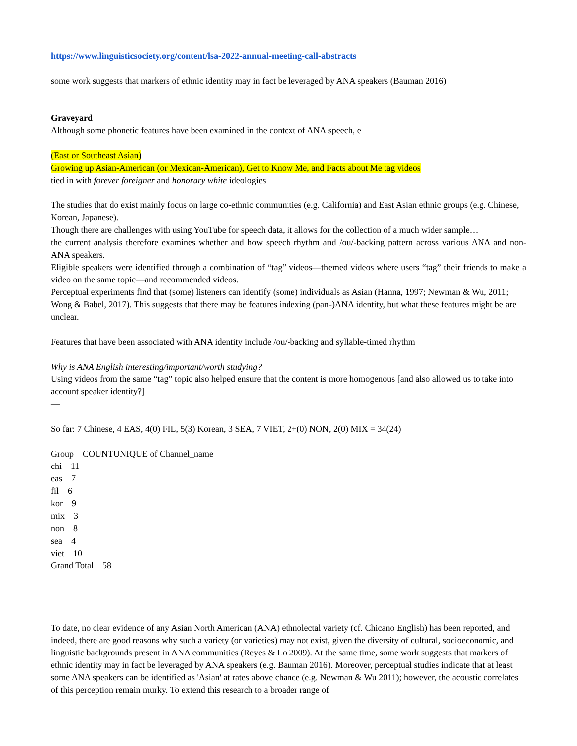https://www.linguisticsociety.org/content/lsa-2022-annual-meeting-call-abstracts
some work suggests that markers of ethnic identity may in fact be leveraged by ANA speakers (Bauman 2016)
Graveyard
Although some phonetic features have been examined in the context of ANA speech, e
(East or Southeast Asian)
Growing up Asian-American (or Mexican-American), Get to Know Me, and Facts about Me tag videos
tied in with forever foreigner and honorary white ideologies
The studies that do exist mainly focus on large co-ethnic communities (e.g. California) and East Asian ethnic groups (e.g. Chinese, Korean, Japanese).
Though there are challenges with using YouTube for speech data, it allows for the collection of a much wider sample…
the current analysis therefore examines whether and how speech rhythm and /ou/-backing pattern across various ANA and non-ANA speakers.
Eligible speakers were identified through a combination of “tag” videos—themed videos where users “tag” their friends to make a video on the same topic—and recommended videos.
Perceptual experiments find that (some) listeners can identify (some) individuals as Asian (Hanna, 1997; Newman & Wu, 2011; Wong & Babel, 2017). This suggests that there may be features indexing (pan-)ANA identity, but what these features might be are unclear.
Features that have been associated with ANA identity include /ou/-backing and syllable-timed rhythm
Why is ANA English interesting/important/worth studying?
Using videos from the same “tag” topic also helped ensure that the content is more homogenous [and also allowed us to take into account speaker identity?]
—
So far: 7 Chinese, 4 EAS, 4(0) FIL, 5(3) Korean, 3 SEA, 7 VIET, 2+(0) NON, 2(0) MIX = 34(24)
Group COUNTUNIQUE of Channel_name
chi 11
eas 7
fil 6
kor 9
mix 3
non 8
sea 4
viet 10
Grand Total 58
To date, no clear evidence of any Asian North American (ANA) ethnolectal variety (cf. Chicano English) has been reported, and indeed, there are good reasons why such a variety (or varieties) may not exist, given the diversity of cultural, socioeconomic, and linguistic backgrounds present in ANA communities (Reyes & Lo 2009). At the same time, some work suggests that markers of ethnic identity may in fact be leveraged by ANA speakers (e.g. Bauman 2016). Moreover, perceptual studies indicate that at least some ANA speakers can be identified as 'Asian' at rates above chance (e.g. Newman & Wu 2011); however, the acoustic correlates of this perception remain murky. To extend this research to a broader range of